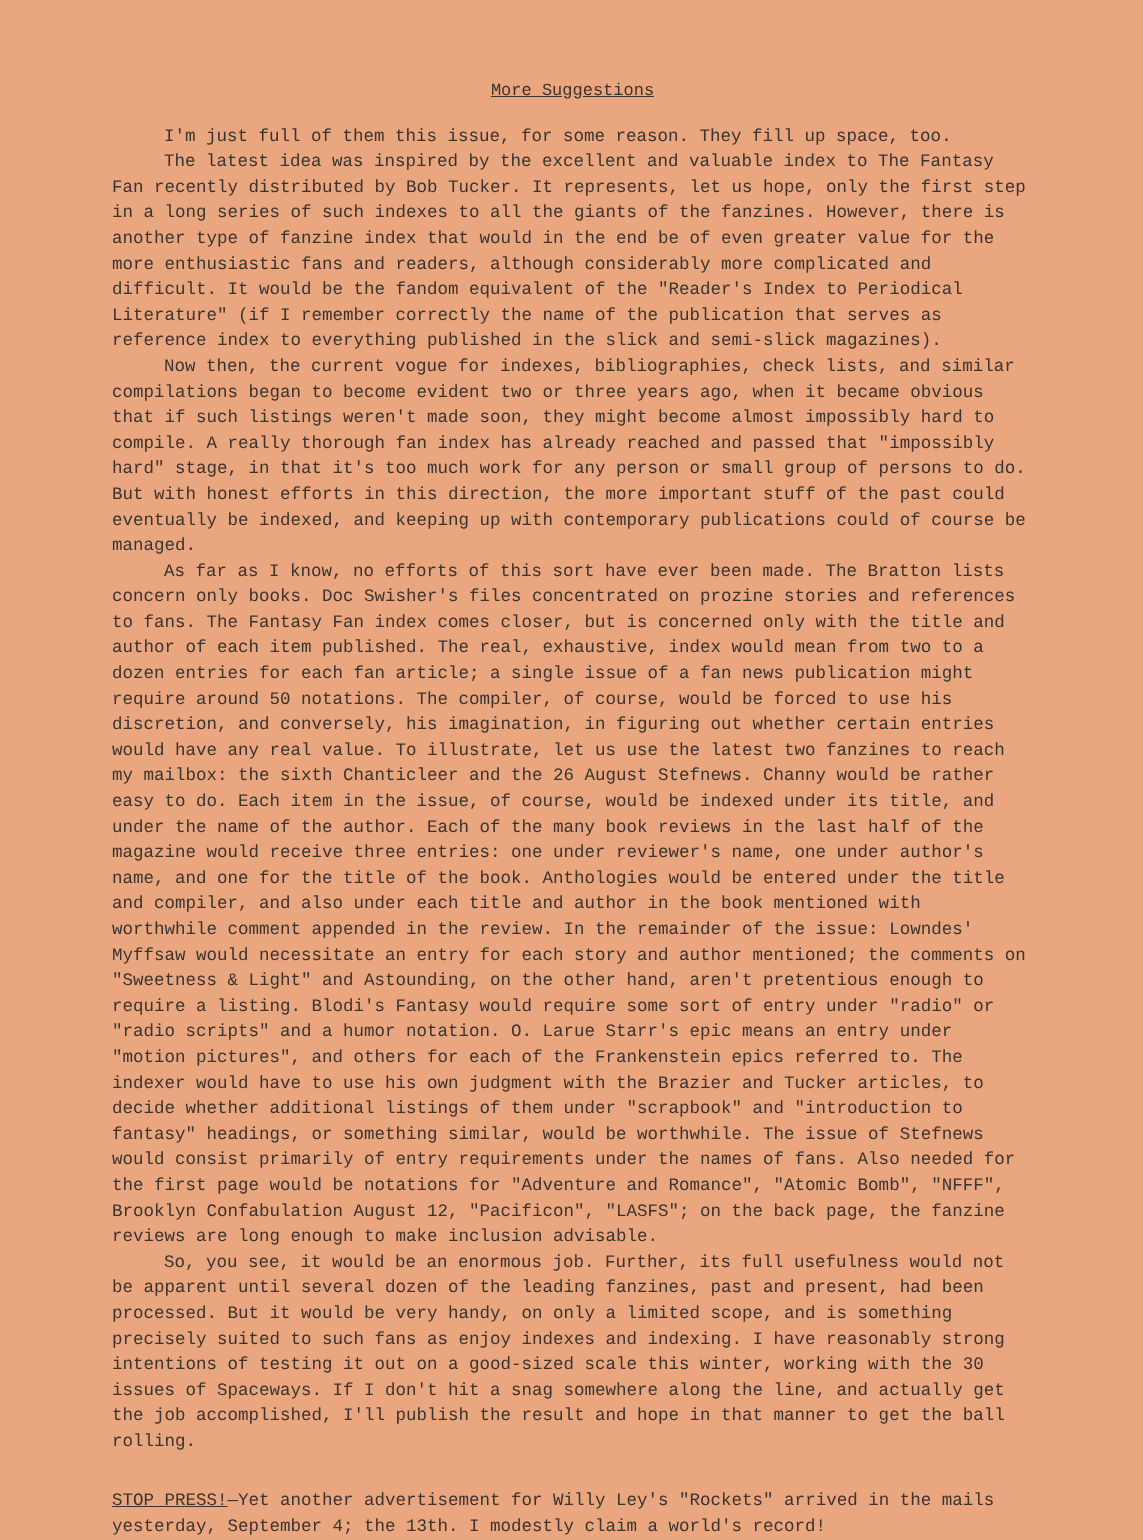More Suggestions
I'm just full of them this issue, for some reason. They fill up space, too.
The latest idea was inspired by the excellent and valuable index to The Fantasy Fan recently distributed by Bob Tucker. It represents, let us hope, only the first step in a long series of such indexes to all the giants of the fanzines. However, there is another type of fanzine index that would in the end be of even greater value for the more enthusiastic fans and readers, although considerably more complicated and difficult. It would be the fandom equivalent of the "Reader's Index to Periodical Literature" (if I remember correctly the name of the publication that serves as reference index to everything published in the slick and semi-slick magazines).
Now then, the current vogue for indexes, bibliographies, check lists, and similar compilations began to become evident two or three years ago, when it became obvious that if such listings weren't made soon, they might become almost impossibly hard to compile. A really thorough fan index has already reached and passed that "impossibly hard" stage, in that it's too much work for any person or small group of persons to do. But with honest efforts in this direction, the more important stuff of the past could eventually be indexed, and keeping up with contemporary publications could of course be managed.
As far as I know, no efforts of this sort have ever been made. The Bratton lists concern only books. Doc Swisher's files concentrated on prozine stories and references to fans. The Fantasy Fan index comes closer, but is concerned only with the title and author of each item published. The real, exhaustive, index would mean from two to a dozen entries for each fan article; a single issue of a fan news publication might require around 50 notations. The compiler, of course, would be forced to use his discretion, and conversely, his imagination, in figuring out whether certain entries would have any real value. To illustrate, let us use the latest two fanzines to reach my mailbox: the sixth Chanticleer and the 26 August Stefnews. Channy would be rather easy to do. Each item in the issue, of course, would be indexed under its title, and under the name of the author. Each of the many book reviews in the last half of the magazine would receive three entries: one under reviewer's name, one under author's name, and one for the title of the book. Anthologies would be entered under the title and compiler, and also under each title and author in the book mentioned with worthwhile comment appended in the review. In the remainder of the issue: Lowndes' Myffsaw would necessitate an entry for each story and author mentioned; the comments on "Sweetness & Light" and Astounding, on the other hand, aren't pretentious enough to require a listing. Blodi's Fantasy would require some sort of entry under "radio" or "radio scripts" and a humor notation. O. Larue Starr's epic means an entry under "motion pictures", and others for each of the Frankenstein epics referred to. The indexer would have to use his own judgment with the Brazier and Tucker articles, to decide whether additional listings of them under "scrapbook" and "introduction to fantasy" headings, or something similar, would be worthwhile. The issue of Stefnews would consist primarily of entry requirements under the names of fans. Also needed for the first page would be notations for "Adventure and Romance", "Atomic Bomb", "NFFF", Brooklyn Confabulation August 12, "Pacificon", "LASFS"; on the back page, the fanzine reviews are long enough to make inclusion advisable.
So, you see, it would be an enormous job. Further, its full usefulness would not be apparent until several dozen of the leading fanzines, past and present, had been processed. But it would be very handy, on only a limited scope, and is something precisely suited to such fans as enjoy indexes and indexing. I have reasonably strong intentions of testing it out on a good-sized scale this winter, working with the 30 issues of Spaceways. If I don't hit a snag somewhere along the line, and actually get the job accomplished, I'll publish the result and hope in that manner to get the ball rolling.
STOP PRESS!—Yet another advertisement for Willy Ley's "Rockets" arrived in the mails yesterday, September 4; the 13th. I modestly claim a world's record!